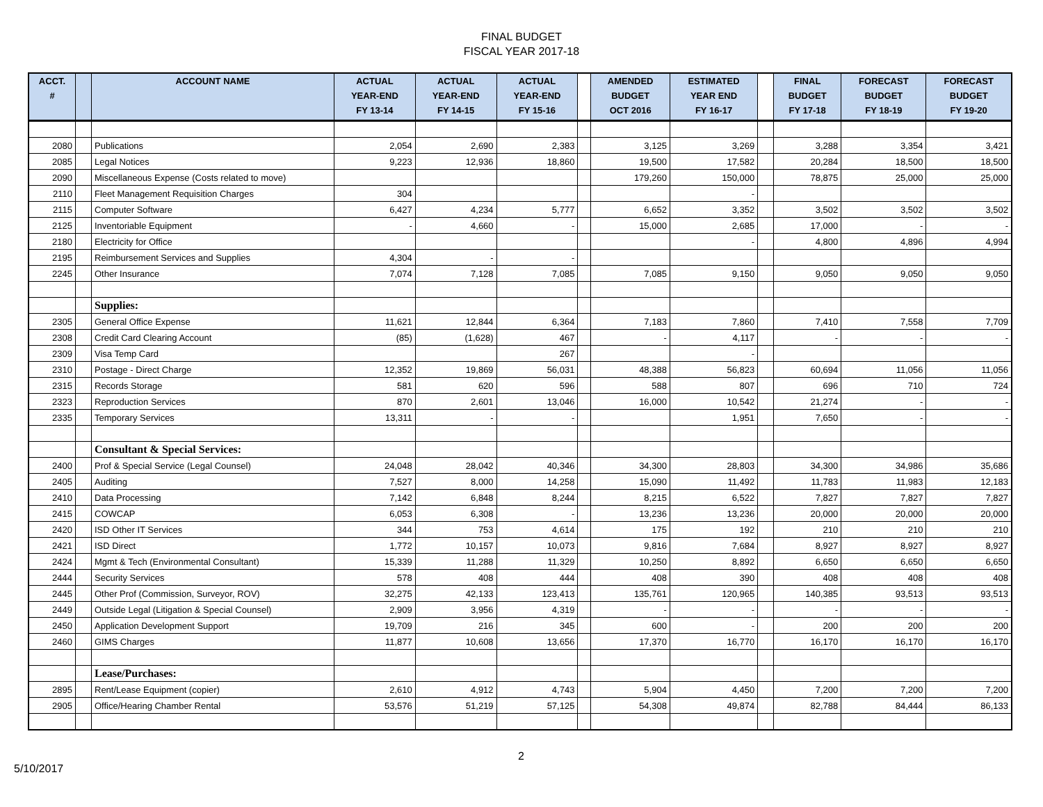FINAL BUDGET
FISCAL YEAR 2017-18
| ACCT. # | | ACCOUNT NAME | ACTUAL YEAR-END FY 13-14 | ACTUAL YEAR-END FY 14-15 | ACTUAL YEAR-END FY 15-16 | | AMENDED BUDGET OCT 2016 | ESTIMATED YEAR END FY 16-17 | | FINAL BUDGET FY 17-18 | FORECAST BUDGET FY 18-19 | FORECAST BUDGET FY 19-20 |
| --- | --- | --- | --- | --- | --- | --- | --- | --- | --- | --- | --- | --- |
| 2080 | | Publications | 2,054 | 2,690 | 2,383 | | 3,125 | 3,269 | | 3,288 | 3,354 | 3,421 |
| 2085 | | Legal Notices | 9,223 | 12,936 | 18,860 | | 19,500 | 17,582 | | 20,284 | 18,500 | 18,500 |
| 2090 | | Miscellaneous Expense (Costs related to move) | | | | | 179,260 | 150,000 | | 78,875 | 25,000 | 25,000 |
| 2110 | | Fleet Management Requisition Charges | 304 | | | | | - | | | | |
| 2115 | | Computer Software | 6,427 | 4,234 | 5,777 | | 6,652 | 3,352 | | 3,502 | 3,502 | 3,502 |
| 2125 | | Inventoriable Equipment | - | 4,660 | - | | 15,000 | 2,685 | | 17,000 | - | - |
| 2180 | | Electricity for Office | | | | | | - | | 4,800 | 4,896 | 4,994 |
| 2195 | | Reimbursement Services and Supplies | 4,304 | - | - | | | | | | | |
| 2245 | | Other Insurance | 7,074 | 7,128 | 7,085 | | 7,085 | 9,150 | | 9,050 | 9,050 | 9,050 |
| | | Supplies: | | | | | | | | | | |
| 2305 | | General Office Expense | 11,621 | 12,844 | 6,364 | | 7,183 | 7,860 | | 7,410 | 7,558 | 7,709 |
| 2308 | | Credit Card Clearing Account | (85) | (1,628) | 467 | | - | 4,117 | | - | - | - |
| 2309 | | Visa Temp Card | | | 267 | | | - | | | | |
| 2310 | | Postage - Direct Charge | 12,352 | 19,869 | 56,031 | | 48,388 | 56,823 | | 60,694 | 11,056 | 11,056 |
| 2315 | | Records Storage | 581 | 620 | 596 | | 588 | 807 | | 696 | 710 | 724 |
| 2323 | | Reproduction Services | 870 | 2,601 | 13,046 | | 16,000 | 10,542 | | 21,274 | - | - |
| 2335 | | Temporary Services | 13,311 | - | - | | | 1,951 | | 7,650 | - | - |
| | | Consultant & Special Services: | | | | | | | | | | |
| 2400 | | Prof & Special Service (Legal Counsel) | 24,048 | 28,042 | 40,346 | | 34,300 | 28,803 | | 34,300 | 34,986 | 35,686 |
| 2405 | | Auditing | 7,527 | 8,000 | 14,258 | | 15,090 | 11,492 | | 11,783 | 11,983 | 12,183 |
| 2410 | | Data Processing | 7,142 | 6,848 | 8,244 | | 8,215 | 6,522 | | 7,827 | 7,827 | 7,827 |
| 2415 | | COWCAP | 6,053 | 6,308 | - | | 13,236 | 13,236 | | 20,000 | 20,000 | 20,000 |
| 2420 | | ISD Other IT Services | 344 | 753 | 4,614 | | 175 | 192 | | 210 | 210 | 210 |
| 2421 | | ISD Direct | 1,772 | 10,157 | 10,073 | | 9,816 | 7,684 | | 8,927 | 8,927 | 8,927 |
| 2424 | | Mgmt & Tech (Environmental Consultant) | 15,339 | 11,288 | 11,329 | | 10,250 | 8,892 | | 6,650 | 6,650 | 6,650 |
| 2444 | | Security Services | 578 | 408 | 444 | | 408 | 390 | | 408 | 408 | 408 |
| 2445 | | Other Prof (Commission, Surveyor, ROV) | 32,275 | 42,133 | 123,413 | | 135,761 | 120,965 | | 140,385 | 93,513 | 93,513 |
| 2449 | | Outside Legal (Litigation & Special Counsel) | 2,909 | 3,956 | 4,319 | | - | - | | - | - | - |
| 2450 | | Application Development Support | 19,709 | 216 | 345 | | 600 | - | | 200 | 200 | 200 |
| 2460 | | GIMS Charges | 11,877 | 10,608 | 13,656 | | 17,370 | 16,770 | | 16,170 | 16,170 | 16,170 |
| | | Lease/Purchases: | | | | | | | | | | |
| 2895 | | Rent/Lease Equipment (copier) | 2,610 | 4,912 | 4,743 | | 5,904 | 4,450 | | 7,200 | 7,200 | 7,200 |
| 2905 | | Office/Hearing Chamber Rental | 53,576 | 51,219 | 57,125 | | 54,308 | 49,874 | | 82,788 | 84,444 | 86,133 |
2
5/10/2017